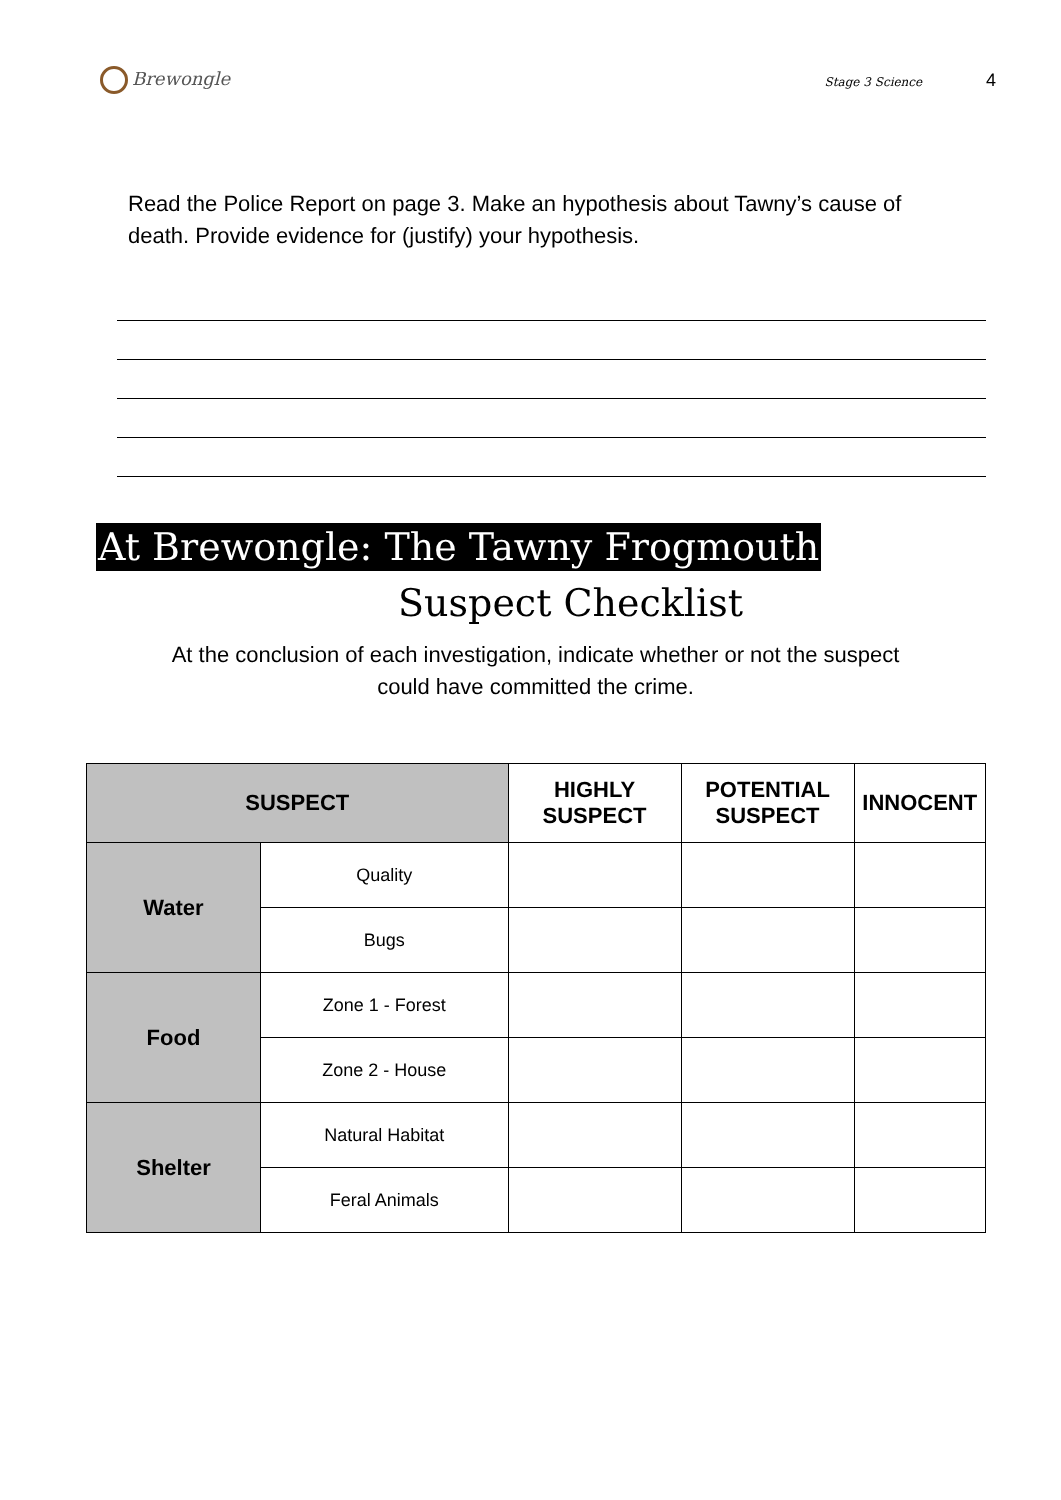Brewongle
Stage 3 Science 4
Read the Police Report on page 3. Make an hypothesis about Tawny’s cause of death. Provide evidence for (justify) your hypothesis.
At Brewongle: The Tawny Frogmouth
Suspect Checklist
At the conclusion of each investigation, indicate whether or not the suspect
could have committed the crime.
| SUSPECT | | HIGHLY SUSPECT | POTENTIAL SUSPECT | INNOCENT |
| --- | --- | --- | --- | --- |
| Water | Quality | | | |
| | Bugs | | | |
| Food | Zone 1 - Forest | | | |
| | Zone 2 - House | | | |
| Shelter | Natural Habitat | | | |
| | Feral Animals | | | |